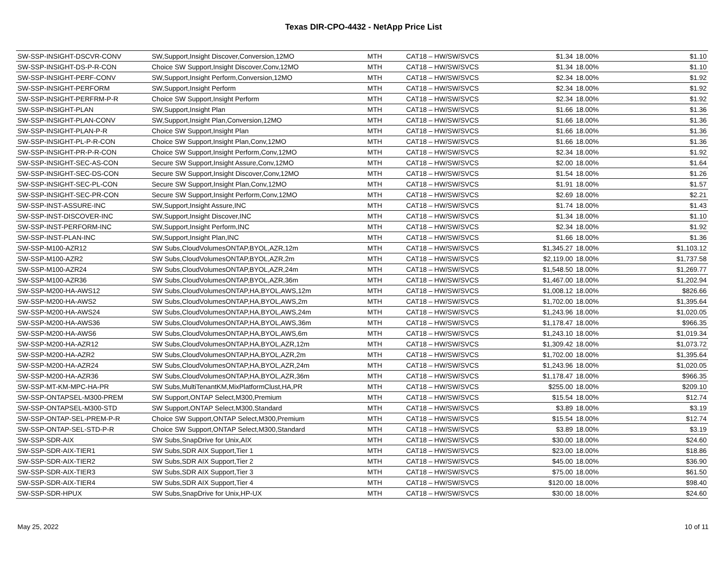Texas DIR-CPO-4432 - NetApp Price List
| SW-SSP-INSIGHT-DSCVR-CONV | SW,Support,Insight Discover,Conversion,12MO | MTH | CAT18 – HW/SW/SVCS | $1.34 | 18.00% | $1.10 |
| SW-SSP-INSIGHT-DS-P-R-CON | Choice SW Support,Insight Discover,Conv,12MO | MTH | CAT18 – HW/SW/SVCS | $1.34 | 18.00% | $1.10 |
| SW-SSP-INSIGHT-PERF-CONV | SW,Support,Insight Perform,Conversion,12MO | MTH | CAT18 – HW/SW/SVCS | $2.34 | 18.00% | $1.92 |
| SW-SSP-INSIGHT-PERFORM | SW,Support,Insight Perform | MTH | CAT18 – HW/SW/SVCS | $2.34 | 18.00% | $1.92 |
| SW-SSP-INSIGHT-PERFRM-P-R | Choice SW Support,Insight Perform | MTH | CAT18 – HW/SW/SVCS | $2.34 | 18.00% | $1.92 |
| SW-SSP-INSIGHT-PLAN | SW,Support,Insight Plan | MTH | CAT18 – HW/SW/SVCS | $1.66 | 18.00% | $1.36 |
| SW-SSP-INSIGHT-PLAN-CONV | SW,Support,Insight Plan,Conversion,12MO | MTH | CAT18 – HW/SW/SVCS | $1.66 | 18.00% | $1.36 |
| SW-SSP-INSIGHT-PLAN-P-R | Choice SW Support,Insight Plan | MTH | CAT18 – HW/SW/SVCS | $1.66 | 18.00% | $1.36 |
| SW-SSP-INSIGHT-PL-P-R-CON | Choice SW Support,Insight Plan,Conv,12MO | MTH | CAT18 – HW/SW/SVCS | $1.66 | 18.00% | $1.36 |
| SW-SSP-INSIGHT-PR-P-R-CON | Choice SW Support,Insight Perform,Conv,12MO | MTH | CAT18 – HW/SW/SVCS | $2.34 | 18.00% | $1.92 |
| SW-SSP-INSIGHT-SEC-AS-CON | Secure SW Support,Insight Assure,Conv,12MO | MTH | CAT18 – HW/SW/SVCS | $2.00 | 18.00% | $1.64 |
| SW-SSP-INSIGHT-SEC-DS-CON | Secure SW Support,Insight Discover,Conv,12MO | MTH | CAT18 – HW/SW/SVCS | $1.54 | 18.00% | $1.26 |
| SW-SSP-INSIGHT-SEC-PL-CON | Secure SW Support,Insight Plan,Conv,12MO | MTH | CAT18 – HW/SW/SVCS | $1.91 | 18.00% | $1.57 |
| SW-SSP-INSIGHT-SEC-PR-CON | Secure SW Support,Insight Perform,Conv,12MO | MTH | CAT18 – HW/SW/SVCS | $2.69 | 18.00% | $2.21 |
| SW-SSP-INST-ASSURE-INC | SW,Support,Insight Assure,INC | MTH | CAT18 – HW/SW/SVCS | $1.74 | 18.00% | $1.43 |
| SW-SSP-INST-DISCOVER-INC | SW,Support,Insight Discover,INC | MTH | CAT18 – HW/SW/SVCS | $1.34 | 18.00% | $1.10 |
| SW-SSP-INST-PERFORM-INC | SW,Support,Insight Perform,INC | MTH | CAT18 – HW/SW/SVCS | $2.34 | 18.00% | $1.92 |
| SW-SSP-INST-PLAN-INC | SW,Support,Insight Plan,INC | MTH | CAT18 – HW/SW/SVCS | $1.66 | 18.00% | $1.36 |
| SW-SSP-M100-AZR12 | SW Subs,CloudVolumesONTAP,BYOL,AZR,12m | MTH | CAT18 – HW/SW/SVCS | $1,345.27 | 18.00% | $1,103.12 |
| SW-SSP-M100-AZR2 | SW Subs,CloudVolumesONTAP,BYOL,AZR,2m | MTH | CAT18 – HW/SW/SVCS | $2,119.00 | 18.00% | $1,737.58 |
| SW-SSP-M100-AZR24 | SW Subs,CloudVolumesONTAP,BYOL,AZR,24m | MTH | CAT18 – HW/SW/SVCS | $1,548.50 | 18.00% | $1,269.77 |
| SW-SSP-M100-AZR36 | SW Subs,CloudVolumesONTAP,BYOL,AZR,36m | MTH | CAT18 – HW/SW/SVCS | $1,467.00 | 18.00% | $1,202.94 |
| SW-SSP-M200-HA-AWS12 | SW Subs,CloudVolumesONTAP,HA,BYOL,AWS,12m | MTH | CAT18 – HW/SW/SVCS | $1,008.12 | 18.00% | $826.66 |
| SW-SSP-M200-HA-AWS2 | SW Subs,CloudVolumesONTAP,HA,BYOL,AWS,2m | MTH | CAT18 – HW/SW/SVCS | $1,702.00 | 18.00% | $1,395.64 |
| SW-SSP-M200-HA-AWS24 | SW Subs,CloudVolumesONTAP,HA,BYOL,AWS,24m | MTH | CAT18 – HW/SW/SVCS | $1,243.96 | 18.00% | $1,020.05 |
| SW-SSP-M200-HA-AWS36 | SW Subs,CloudVolumesONTAP,HA,BYOL,AWS,36m | MTH | CAT18 – HW/SW/SVCS | $1,178.47 | 18.00% | $966.35 |
| SW-SSP-M200-HA-AWS6 | SW Subs,CloudVolumesONTAP,HA,BYOL,AWS,6m | MTH | CAT18 – HW/SW/SVCS | $1,243.10 | 18.00% | $1,019.34 |
| SW-SSP-M200-HA-AZR12 | SW Subs,CloudVolumesONTAP,HA,BYOL,AZR,12m | MTH | CAT18 – HW/SW/SVCS | $1,309.42 | 18.00% | $1,073.72 |
| SW-SSP-M200-HA-AZR2 | SW Subs,CloudVolumesONTAP,HA,BYOL,AZR,2m | MTH | CAT18 – HW/SW/SVCS | $1,702.00 | 18.00% | $1,395.64 |
| SW-SSP-M200-HA-AZR24 | SW Subs,CloudVolumesONTAP,HA,BYOL,AZR,24m | MTH | CAT18 – HW/SW/SVCS | $1,243.96 | 18.00% | $1,020.05 |
| SW-SSP-M200-HA-AZR36 | SW Subs,CloudVolumesONTAP,HA,BYOL,AZR,36m | MTH | CAT18 – HW/SW/SVCS | $1,178.47 | 18.00% | $966.35 |
| SW-SSP-MT-KM-MPC-HA-PR | SW Subs,MultiTenantKM,MixPlatformClust,HA,PR | MTH | CAT18 – HW/SW/SVCS | $255.00 | 18.00% | $209.10 |
| SW-SSP-ONTAPSEL-M300-PREM | SW Support,ONTAP Select,M300,Premium | MTH | CAT18 – HW/SW/SVCS | $15.54 | 18.00% | $12.74 |
| SW-SSP-ONTAPSEL-M300-STD | SW Support,ONTAP Select,M300,Standard | MTH | CAT18 – HW/SW/SVCS | $3.89 | 18.00% | $3.19 |
| SW-SSP-ONTAP-SEL-PREM-P-R | Choice SW Support,ONTAP Select,M300,Premium | MTH | CAT18 – HW/SW/SVCS | $15.54 | 18.00% | $12.74 |
| SW-SSP-ONTAP-SEL-STD-P-R | Choice SW Support,ONTAP Select,M300,Standard | MTH | CAT18 – HW/SW/SVCS | $3.89 | 18.00% | $3.19 |
| SW-SSP-SDR-AIX | SW Subs,SnapDrive for Unix,AIX | MTH | CAT18 – HW/SW/SVCS | $30.00 | 18.00% | $24.60 |
| SW-SSP-SDR-AIX-TIER1 | SW Subs,SDR AIX Support,Tier 1 | MTH | CAT18 – HW/SW/SVCS | $23.00 | 18.00% | $18.86 |
| SW-SSP-SDR-AIX-TIER2 | SW Subs,SDR AIX Support,Tier 2 | MTH | CAT18 – HW/SW/SVCS | $45.00 | 18.00% | $36.90 |
| SW-SSP-SDR-AIX-TIER3 | SW Subs,SDR AIX Support,Tier 3 | MTH | CAT18 – HW/SW/SVCS | $75.00 | 18.00% | $61.50 |
| SW-SSP-SDR-AIX-TIER4 | SW Subs,SDR AIX Support,Tier 4 | MTH | CAT18 – HW/SW/SVCS | $120.00 | 18.00% | $98.40 |
| SW-SSP-SDR-HPUX | SW Subs,SnapDrive for Unix,HP-UX | MTH | CAT18 – HW/SW/SVCS | $30.00 | 18.00% | $24.60 |
May 25, 2022 10 of 11